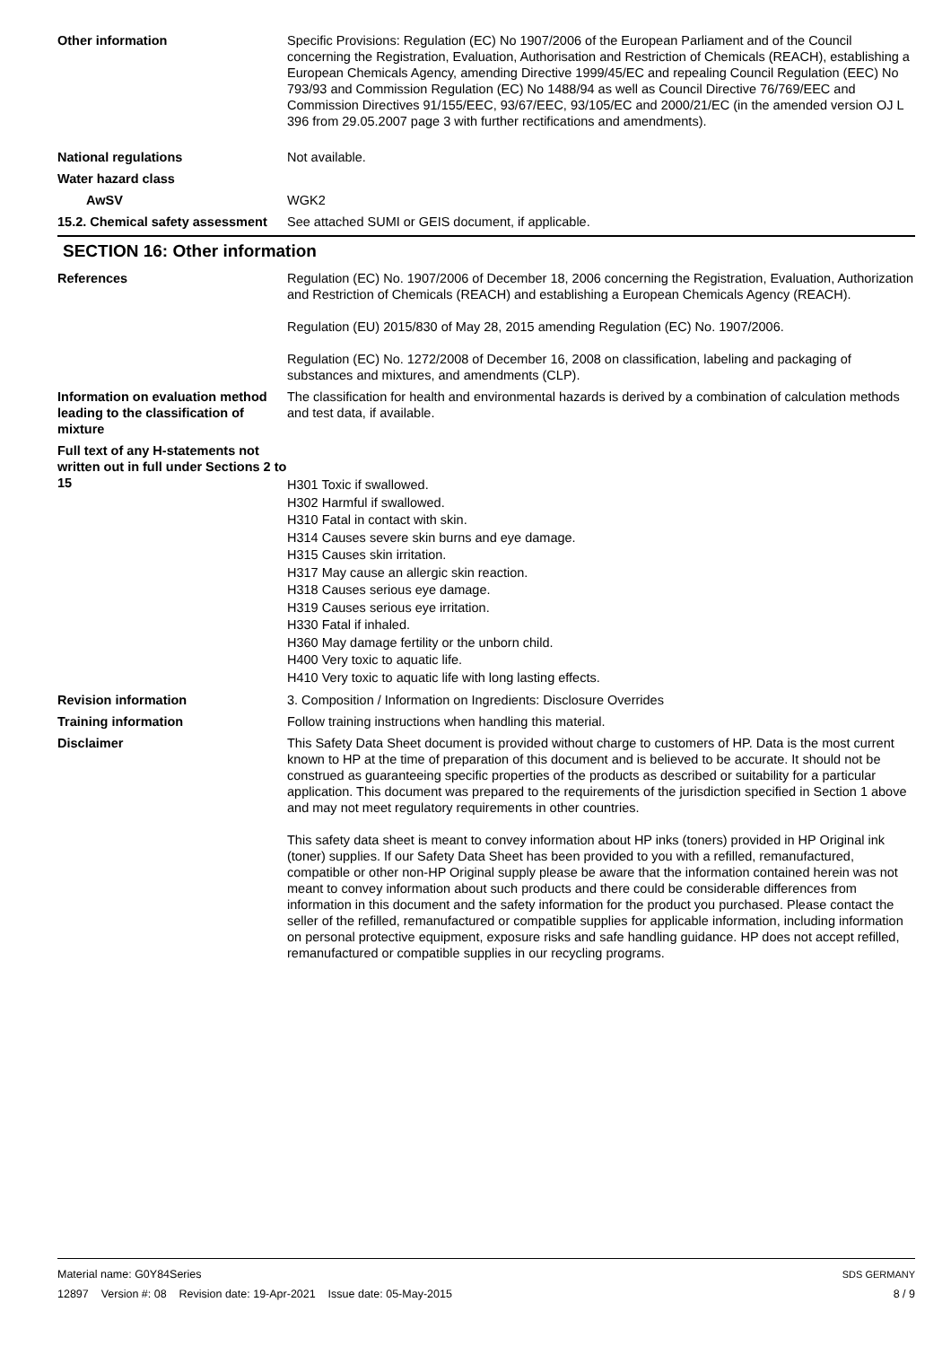Other information Specific Provisions: Regulation (EC) No 1907/2006 of the European Parliament and of the Council concerning the Registration, Evaluation, Authorisation and Restriction of Chemicals (REACH), establishing a European Chemicals Agency, amending Directive 1999/45/EC and repealing Council Regulation (EEC) No 793/93 and Commission Regulation (EC) No 1488/94 as well as Council Directive 76/769/EEC and Commission Directives 91/155/EEC, 93/67/EEC, 93/105/EC and 2000/21/EC (in the amended version OJ L 396 from 29.05.2007 page 3 with further rectifications and amendments).
National regulations Not available.
Water hazard class
AwSV WGK2
15.2. Chemical safety assessment
See attached SUMI or GEIS document, if applicable.
SECTION 16: Other information
References Regulation (EC) No. 1907/2006 of December 18, 2006 concerning the Registration, Evaluation, Authorization and Restriction of Chemicals (REACH) and establishing a European Chemicals Agency (REACH).
Regulation (EU) 2015/830 of May 28, 2015 amending Regulation (EC) No. 1907/2006.
Regulation (EC) No. 1272/2008 of December 16, 2008 on classification, labeling and packaging of substances and mixtures, and amendments (CLP).
Information on evaluation method leading to the classification of mixture
The classification for health and environmental hazards is derived by a combination of calculation methods and test data, if available.
Full text of any H-statements not written out in full under Sections 2 to 15
H301 Toxic if swallowed.
H302 Harmful if swallowed.
H310 Fatal in contact with skin.
H314 Causes severe skin burns and eye damage.
H315 Causes skin irritation.
H317 May cause an allergic skin reaction.
H318 Causes serious eye damage.
H319 Causes serious eye irritation.
H330 Fatal if inhaled.
H360 May damage fertility or the unborn child.
H400 Very toxic to aquatic life.
H410 Very toxic to aquatic life with long lasting effects.
Revision information 3. Composition / Information on Ingredients: Disclosure Overrides
Training information Follow training instructions when handling this material.
Disclaimer This Safety Data Sheet document is provided without charge to customers of HP. Data is the most current known to HP at the time of preparation of this document and is believed to be accurate. It should not be construed as guaranteeing specific properties of the products as described or suitability for a particular application. This document was prepared to the requirements of the jurisdiction specified in Section 1 above and may not meet regulatory requirements in other countries.
This safety data sheet is meant to convey information about HP inks (toners) provided in HP Original ink (toner) supplies. If our Safety Data Sheet has been provided to you with a refilled, remanufactured, compatible or other non-HP Original supply please be aware that the information contained herein was not meant to convey information about such products and there could be considerable differences from information in this document and the safety information for the product you purchased. Please contact the seller of the refilled, remanufactured or compatible supplies for applicable information, including information on personal protective equipment, exposure risks and safe handling guidance. HP does not accept refilled, remanufactured or compatible supplies in our recycling programs.
Material name: G0Y84Series
12897 Version #: 08 Revision date: 19-Apr-2021 Issue date: 05-May-2015
SDS GERMANY
8 / 9